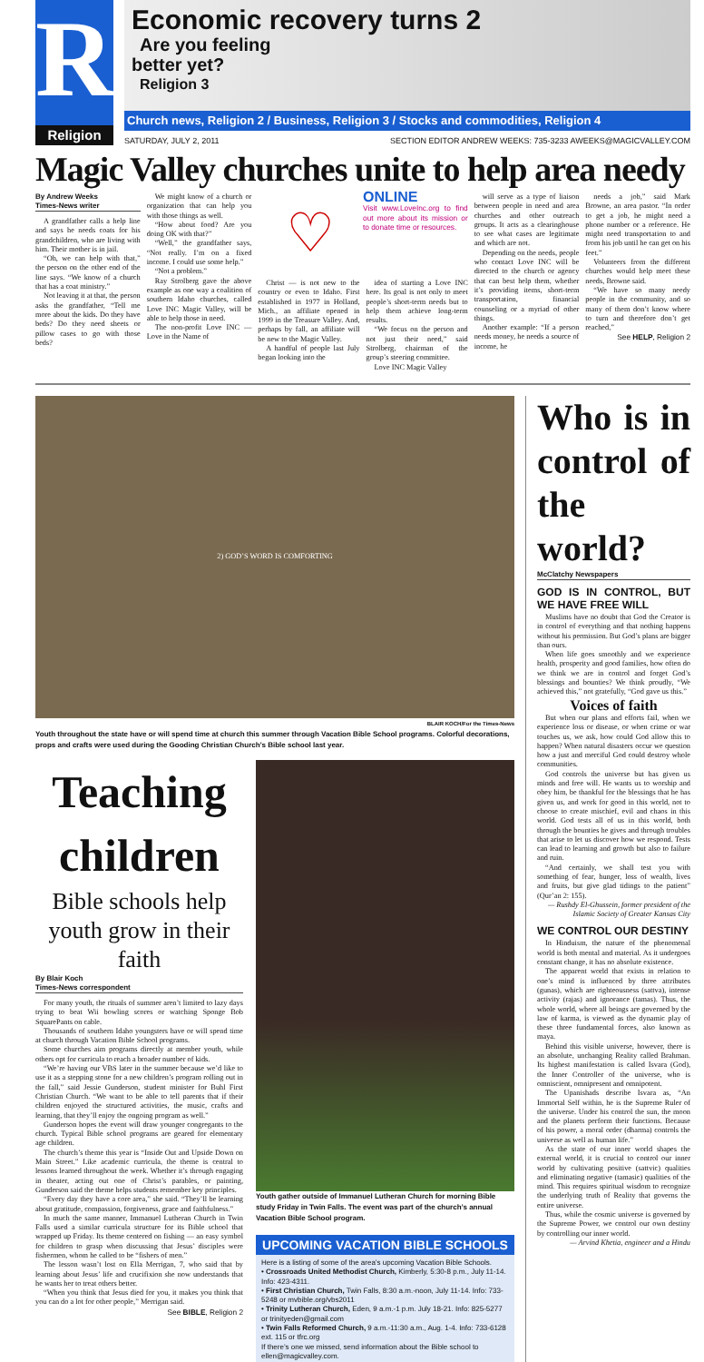R
Religion
Economic recovery turns 2
Are you feeling
better yet?
Religion 3
Church news, Religion 2 / Business, Religion 3 / Stocks and commodities, Religion 4
SATURDAY, JULY 2, 2011 SECTION EDITOR ANDREW WEEKS: 735-3233 AWEEKS@MAGICVALLEY.COM
Magic Valley churches unite to help area needy
By Andrew Weeks
Times-News writer
A grandfather calls a help line and says he needs coats for his grandchildren, who are living with him. Their mother is in jail.
“Oh, we can help with that,” the person on the other end of the line says. “We know of a church that has a coat ministry.”
Not leaving it at that, the person asks the grandfather, “Tell me more about the kids. Do they have beds? Do they need sheets or pillow cases to go with those beds?
We might know of a church or organization that can help you with those things as well.
“How about food? Are you doing OK with that?”
“Well,” the grandfather says, “Not really. I’m on a fixed income. I could use some help.”
“Not a problem.”
Ray Strolberg gave the above example as one way a coalition of southern Idaho churches, called Love INC Magic Valley, will be able to help those in need.
The non-profit Love INC — Love in the Name of
♡
ONLINE
Visit www.LoveInc.org to find out more about its mission or to donate time or resources.
Christ — is not new to the country or even to Idaho. First established in 1977 in Holland, Mich., an affiliate opened in 1999 in the Treasure Valley. And, perhaps by fall, an affiliate will be new to the Magic Valley.
A handful of people last July began looking into the
idea of starting a Love INC here. Its goal is not only to meet people’s short-term needs but to help them achieve long-term results.
“We focus on the person and not just their need,” said Strolberg, chairman of the group’s steering committee.
Love INC Magic Valley
will serve as a type of liaison between people in need and area churches and other outreach groups. It acts as a clearinghouse to see what cases are legitimate and which are not.
Depending on the needs, people who contact Love INC will be directed to the church or agency that can best help them, whether it’s providing items, short-term transportation, financial counseling or a myriad of other things.
Another example: “If a person needs money, he needs a source of income, he
needs a job,” said Mark Browne, an area pastor. “In order to get a job, he might need a phone number or a reference. He might need transportation to and from his job until he can get on his feet.”
Volunteers from the different churches would help meet these needs, Browne said.
“We have so many needy people in the community, and so many of them don’t know where to turn and therefore don’t get reached,”
See HELP, Religion 2
2) GOD’S WORD IS COMFORTING
BLAIR KOCH/For the Times-News
Youth throughout the state have or will spend time at church this summer through Vacation Bible School programs. Colorful decorations, props and crafts were used during the Gooding Christian Church’s Bible school last year.
Teaching children
Bible schools help youth grow in their faith
By Blair Koch
Times-News correspondent
For many youth, the rituals of summer aren’t limited to lazy days trying to beat Wii bowling scores or watching Sponge Bob SquarePants on cable.
Thousands of southern Idaho youngsters have or will spend time at church through Vacation Bible School programs.
Some churches aim programs directly at member youth, while others opt for curricula to reach a broader number of kids.
“We’re having our VBS later in the summer because we’d like to use it as a stepping stone for a new children’s program rolling out in the fall,” said Jessie Gunderson, student minister for Buhl First Christian Church. “We want to be able to tell parents that if their children enjoyed the structured activities, the music, crafts and learning, that they’ll enjoy the ongoing program as well.”
Gunderson hopes the event will draw younger congregants to the church. Typical Bible school programs are geared for elementary age children.
The church’s theme this year is “Inside Out and Upside Down on Main Street.” Like academic curricula, the theme is central to lessons learned throughout the week. Whether it’s through engaging in theater, acting out one of Christ’s parables, or painting, Gunderson said the theme helps students remember key principles.
“Every day they have a core area,” she said. “They’ll be learning about gratitude, compassion, forgiveness, grace and faithfulness.”
In much the same manner, Immanuel Lutheran Church in Twin Falls used a similar curricula structure for its Bible school that wrapped up Friday. Its theme centered on fishing — an easy symbol for children to grasp when discussing that Jesus’ disciples were fishermen, whom he called to be “fishers of men.”
The lesson wasn’t lost on Ella Merrigan, 7, who said that by learning about Jesus’ life and crucifixion she now understands that he wants her to treat others better.
“When you think that Jesus died for you, it makes you think that you can do a lot for other people,” Merrigan said.
See BIBLE, Religion 2
Youth gather outside of Immanuel Lutheran Church for morning Bible study Friday in Twin Falls. The event was part of the church’s annual Vacation Bible School program.
UPCOMING VACATION BIBLE SCHOOLS
Here is a listing of some of the area’s upcoming Vacation Bible Schools.
• Crossroads United Methodist Church, Kimberly, 5:30-8 p.m., July 11-14. Info: 423-4311.
• First Christian Church, Twin Falls, 8:30 a.m.-noon, July 11-14. Info: 733-5248 or mvbible.org/vbs2011
• Trinity Lutheran Church, Eden, 9 a.m.-1 p.m. July 18-21. Info: 825-5277 or trinityeden@gmail.com
• Twin Falls Reformed Church, 9 a.m.-11:30 a.m., Aug. 1-4. Info: 733-6128 ext. 115 or tfrc.org
If there’s one we missed, send information about the Bible school to ellen@magicvalley.com.
Who is in control of the world?
McClatchy Newspapers
GOD IS IN CONTROL, BUT WE HAVE FREE WILL
Muslims have no doubt that God the Creator is in control of everything and that nothing happens without his permission. But God’s plans are bigger than ours.
When life goes smoothly and we experience health, prosperity and good families, how often do we think we are in control and forget God’s blessings and bounties? We think proudly, “We achieved this,” not gratefully, “God gave us this.”
Voices of faith
But when our plans and efforts fail, when we experience loss or disease, or when crime or war touches us, we ask, how could God allow this to happen? When natural disasters occur we question how a just and merciful God could destroy whole communities.
God controls the universe but has given us minds and free will. He wants us to worship and obey him, be thankful for the blessings that he has given us, and work for good in this world, not to choose to create mischief, evil and chaos in this world. God tests all of us in this world, both through the bounties he gives and through troubles that arise to let us discover how we respond. Tests can lead to learning and growth but also to failure and ruin.
“And certainly, we shall test you with something of fear, hunger, loss of wealth, lives and fruits, but give glad tidings to the patient” (Qur’an 2: 155).
— Rushdy El-Ghussein, former president of the Islamic Society of Greater Kansas City
WE CONTROL OUR DESTINY
In Hinduism, the nature of the phenomenal world is both mental and material. As it undergoes constant change, it has no absolute existence.
The apparent world that exists in relation to one’s mind is influenced by three attributes (gunas), which are righteousness (sattva), intense activity (rajas) and ignorance (tamas). Thus, the whole world, where all beings are governed by the law of karma, is viewed as the dynamic play of these three fundamental forces, also known as maya.
Behind this visible universe, however, there is an absolute, unchanging Reality called Brahman. Its highest manifestation is called Isvara (God), the Inner Controller of the universe, who is omniscient, omnipresent and omnipotent.
The Upanishads describe Isvara as, “An Immortal Self within, he is the Supreme Ruler of the universe. Under his control the sun, the moon and the planets perform their functions. Because of his power, a moral order (dharma) controls the universe as well as human life.”
As the state of our inner world shapes the external world, it is crucial to control our inner world by cultivating positive (sattvic) qualities and eliminating negative (tamasic) qualities of the mind. This requires spiritual wisdom to recognize the underlying truth of Reality that governs the entire universe.
Thus, while the cosmic universe is governed by the Supreme Power, we control our own destiny by controlling our inner world.
— Arvind Khetia, engineer and a Hindu